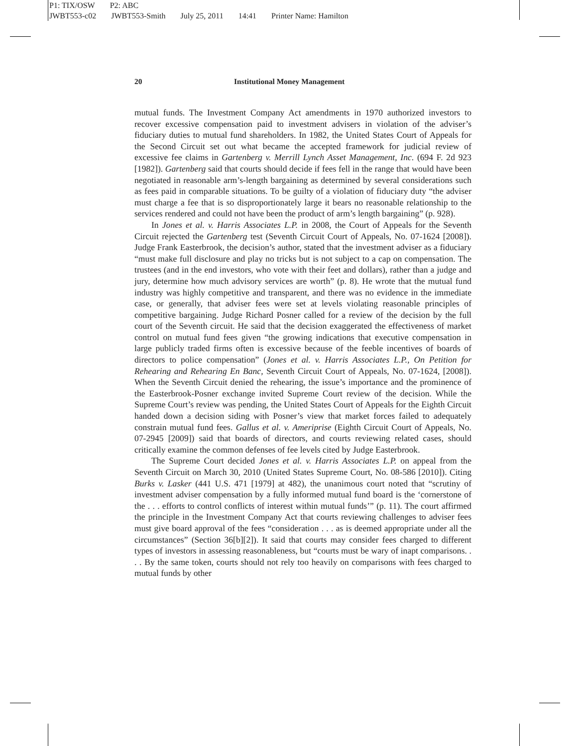P1: TIX/OSW P2: ABC
JWBT553-c02 JWBT553-Smith July 25, 2011 14:41 Printer Name: Hamilton
20 Institutional Money Management
mutual funds. The Investment Company Act amendments in 1970 authorized investors to recover excessive compensation paid to investment advisers in violation of the adviser’s fiduciary duties to mutual fund shareholders. In 1982, the United States Court of Appeals for the Second Circuit set out what became the accepted framework for judicial review of excessive fee claims in Gartenberg v. Merrill Lynch Asset Management, Inc. (694 F. 2d 923 [1982]). Gartenberg said that courts should decide if fees fell in the range that would have been negotiated in reasonable arm’s-length bargaining as determined by several considerations such as fees paid in comparable situations. To be guilty of a violation of fiduciary duty “the adviser must charge a fee that is so disproportionately large it bears no reasonable relationship to the services rendered and could not have been the product of arm’s length bargaining” (p. 928).
In Jones et al. v. Harris Associates L.P. in 2008, the Court of Appeals for the Seventh Circuit rejected the Gartenberg test (Seventh Circuit Court of Appeals, No. 07-1624 [2008]). Judge Frank Easterbrook, the decision’s author, stated that the investment adviser as a fiduciary “must make full disclosure and play no tricks but is not subject to a cap on compensation. The trustees (and in the end investors, who vote with their feet and dollars), rather than a judge and jury, determine how much advisory services are worth” (p. 8). He wrote that the mutual fund industry was highly competitive and transparent, and there was no evidence in the immediate case, or generally, that adviser fees were set at levels violating reasonable principles of competitive bargaining. Judge Richard Posner called for a review of the decision by the full court of the Seventh circuit. He said that the decision exaggerated the effectiveness of market control on mutual fund fees given “the growing indications that executive compensation in large publicly traded firms often is excessive because of the feeble incentives of boards of directors to police compensation” (Jones et al. v. Harris Associates L.P., On Petition for Rehearing and Rehearing En Banc, Seventh Circuit Court of Appeals, No. 07-1624, [2008]). When the Seventh Circuit denied the rehearing, the issue’s importance and the prominence of the Easterbrook-Posner exchange invited Supreme Court review of the decision. While the Supreme Court’s review was pending, the United States Court of Appeals for the Eighth Circuit handed down a decision siding with Posner’s view that market forces failed to adequately constrain mutual fund fees. Gallus et al. v. Ameriprise (Eighth Circuit Court of Appeals, No. 07-2945 [2009]) said that boards of directors, and courts reviewing related cases, should critically examine the common defenses of fee levels cited by Judge Easterbrook.
The Supreme Court decided Jones et al. v. Harris Associates L.P. on appeal from the Seventh Circuit on March 30, 2010 (United States Supreme Court, No. 08-586 [2010]). Citing Burks v. Lasker (441 U.S. 471 [1979] at 482), the unanimous court noted that “scrutiny of investment adviser compensation by a fully informed mutual fund board is the ‘cornerstone of the . . . efforts to control conflicts of interest within mutual funds’” (p. 11). The court affirmed the principle in the Investment Company Act that courts reviewing challenges to adviser fees must give board approval of the fees “consideration . . . as is deemed appropriate under all the circumstances” (Section 36[b][2]). It said that courts may consider fees charged to different types of investors in assessing reasonableness, but “courts must be wary of inapt comparisons. . . . By the same token, courts should not rely too heavily on comparisons with fees charged to mutual funds by other